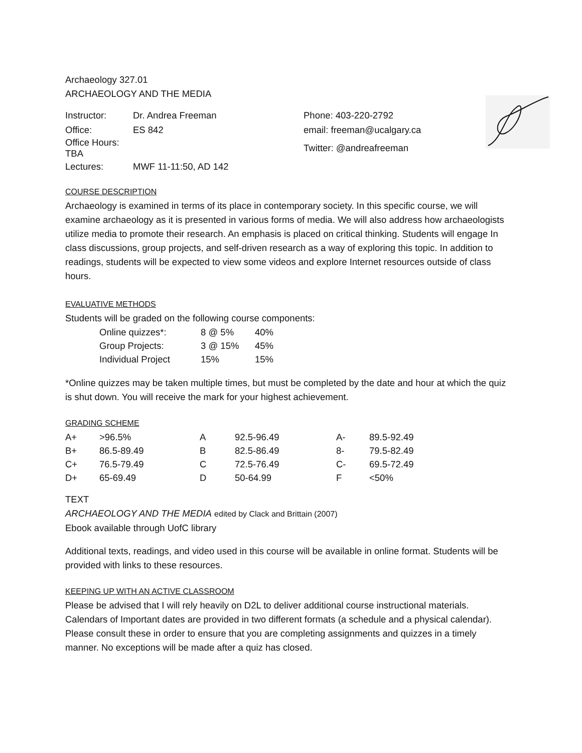Archaeology 327.01
ARCHAEOLOGY AND THE MEDIA
| Instructor: | Dr. Andrea Freeman | Phone: 403-220-2792 |
| Office: | ES 842 | email: freeman@ucalgary.ca |
| Office Hours: TBA | | Twitter: @andreafreeman |
| Lectures: | MWF 11-11:50, AD 142 | |
COURSE DESCRIPTION
Archaeology is examined in terms of its place in contemporary society. In this specific course, we will examine archaeology as it is presented in various forms of media. We will also address how archaeologists utilize media to promote their research. An emphasis is placed on critical thinking. Students will engage In class discussions, group projects, and self-driven research as a way of exploring this topic. In addition to readings, students will be expected to view some videos and explore Internet resources outside of class hours.
EVALUATIVE METHODS
Students will be graded on the following course components:
| Online quizzes*: | 8 @ 5% | 40% |
| Group Projects: | 3 @ 15% | 45% |
| Individual Project | 15% | 15% |
*Online quizzes may be taken multiple times, but must be completed by the date and hour at which the quiz is shut down. You will receive the mark for your highest achievement.
GRADING SCHEME
| A+ | >96.5% | A | 92.5-96.49 | A- | 89.5-92.49 |
| B+ | 86.5-89.49 | B | 82.5-86.49 | 8- | 79.5-82.49 |
| C+ | 76.5-79.49 | C | 72.5-76.49 | C- | 69.5-72.49 |
| D+ | 65-69.49 | D | 50-64.99 | F | <50% |
TEXT
ARCHAEOLOGY AND THE MEDIA edited by Clack and Brittain (2007)
Ebook available through UofC library
Additional texts, readings, and video used in this course will be available in online format. Students will be provided with links to these resources.
KEEPING UP WITH AN ACTIVE CLASSROOM
Please be advised that I will rely heavily on D2L to deliver additional course instructional materials. Calendars of Important dates are provided in two different formats (a schedule and a physical calendar). Please consult these in order to ensure that you are completing assignments and quizzes in a timely manner. No exceptions will be made after a quiz has closed.